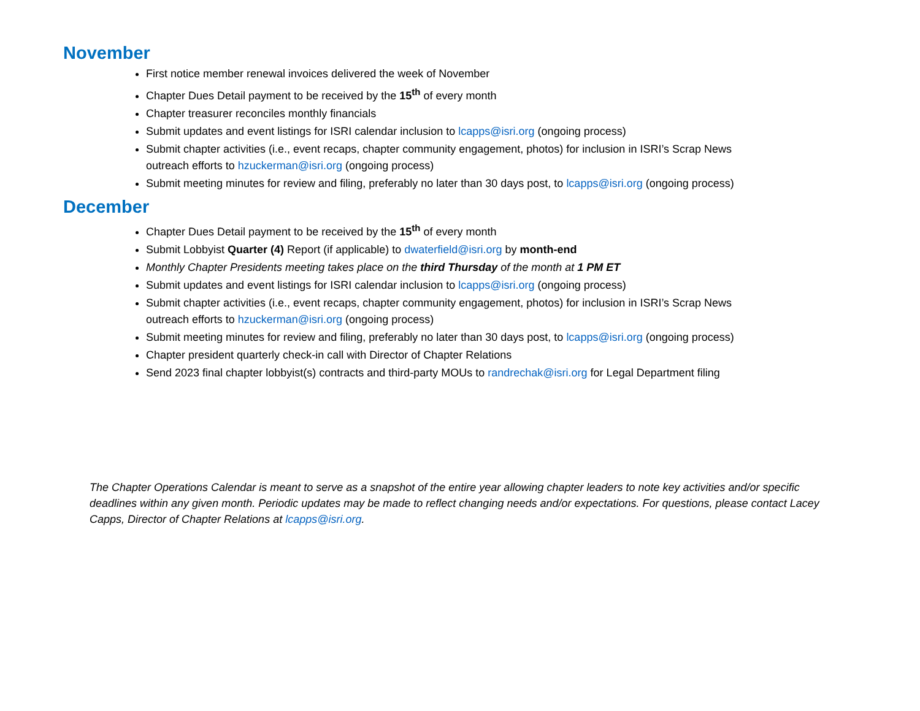November
First notice member renewal invoices delivered the week of November
Chapter Dues Detail payment to be received by the 15<sup>th</sup> of every month
Chapter treasurer reconciles monthly financials
Submit updates and event listings for ISRI calendar inclusion to lcapps@isri.org (ongoing process)
Submit chapter activities (i.e., event recaps, chapter community engagement, photos) for inclusion in ISRI’s Scrap News outreach efforts to hzuckerman@isri.org (ongoing process)
Submit meeting minutes for review and filing, preferably no later than 30 days post, to lcapps@isri.org (ongoing process)
December
Chapter Dues Detail payment to be received by the 15<sup>th</sup> of every month
Submit Lobbyist Quarter (4) Report (if applicable) to dwaterfield@isri.org by month-end
Monthly Chapter Presidents meeting takes place on the third Thursday of the month at 1 PM ET
Submit updates and event listings for ISRI calendar inclusion to lcapps@isri.org (ongoing process)
Submit chapter activities (i.e., event recaps, chapter community engagement, photos) for inclusion in ISRI’s Scrap News outreach efforts to hzuckerman@isri.org (ongoing process)
Submit meeting minutes for review and filing, preferably no later than 30 days post, to lcapps@isri.org (ongoing process)
Chapter president quarterly check-in call with Director of Chapter Relations
Send 2023 final chapter lobbyist(s) contracts and third-party MOUs to randrechak@isri.org for Legal Department filing
The Chapter Operations Calendar is meant to serve as a snapshot of the entire year allowing chapter leaders to note key activities and/or specific deadlines within any given month. Periodic updates may be made to reflect changing needs and/or expectations. For questions, please contact Lacey Capps, Director of Chapter Relations at lcapps@isri.org.